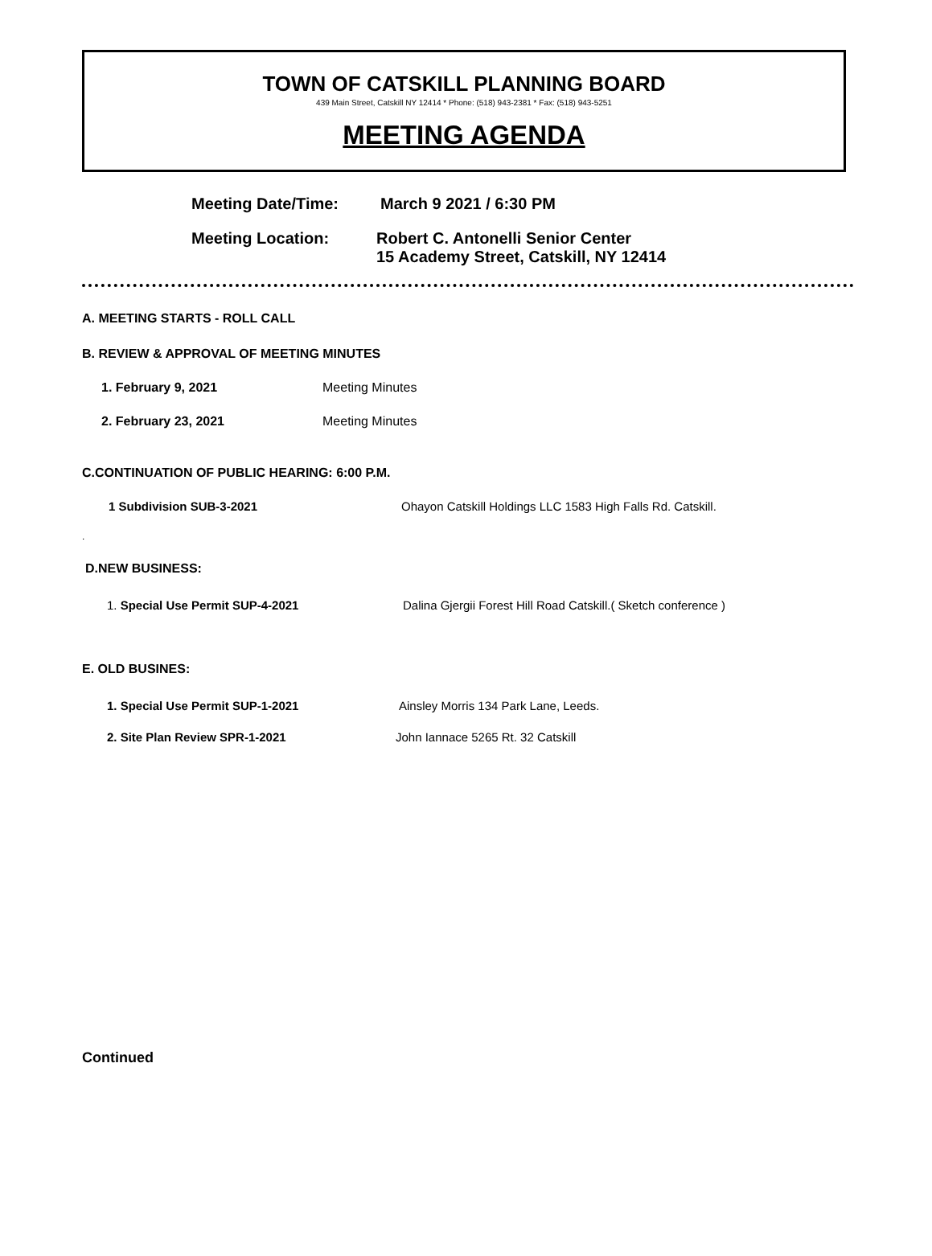TOWN OF CATSKILL PLANNING BOARD
439 Main Street, Catskill NY 12414 * Phone: (518) 943-2381 * Fax: (518) 943-5251
MEETING AGENDA
Meeting Date/Time: March 9 2021 / 6:30 PM
Meeting Location: Robert C. Antonelli Senior Center
15 Academy Street, Catskill, NY 12414
A. MEETING STARTS - ROLL CALL
B. REVIEW & APPROVAL OF MEETING MINUTES
1. February 9, 2021 Meeting Minutes
2. February 23, 2021 Meeting Minutes
C.CONTINUATION OF PUBLIC HEARING: 6:00 P.M.
1 Subdivision SUB-3-2021 Ohayon Catskill Holdings LLC 1583 High Falls Rd. Catskill.
.
D.NEW BUSINESS:
1. Special Use Permit SUP-4-2021 Dalina Gjergii Forest Hill Road Catskill.( Sketch conference )
E. OLD BUSINES:
1. Special Use Permit SUP-1-2021 Ainsley Morris 134 Park Lane, Leeds.
2. Site Plan Review SPR-1-2021 John Iannace 5265 Rt. 32 Catskill
Continued